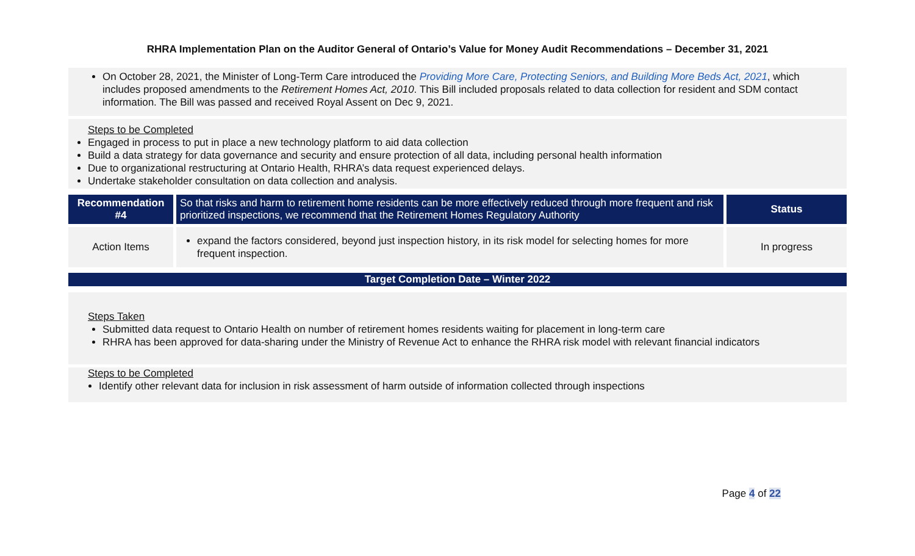RHRA Implementation Plan on the Auditor General of Ontario’s Value for Money Audit Recommendations – December 31, 2021
On October 28, 2021, the Minister of Long-Term Care introduced the Providing More Care, Protecting Seniors, and Building More Beds Act, 2021, which includes proposed amendments to the Retirement Homes Act, 2010. This Bill included proposals related to data collection for resident and SDM contact information. The Bill was passed and received Royal Assent on Dec 9, 2021.
Steps to be Completed
Engaged in process to put in place a new technology platform to aid data collection
Build a data strategy for data governance and security and ensure protection of all data, including personal health information
Due to organizational restructuring at Ontario Health, RHRA’s data request experienced delays.
Undertake stakeholder consultation on data collection and analysis.
| Recommendation #4 | So that risks and harm to retirement home residents can be more effectively reduced through more frequent and risk prioritized inspections, we recommend that the Retirement Homes Regulatory Authority | Status |
| Action Items | expand the factors considered, beyond just inspection history, in its risk model for selecting homes for more frequent inspection. | In progress |
Target Completion Date – Winter 2022
Steps Taken
Submitted data request to Ontario Health on number of retirement homes residents waiting for placement in long-term care
RHRA has been approved for data-sharing under the Ministry of Revenue Act to enhance the RHRA risk model with relevant financial indicators
Steps to be Completed
Identify other relevant data for inclusion in risk assessment of harm outside of information collected through inspections
Page 4 of 22